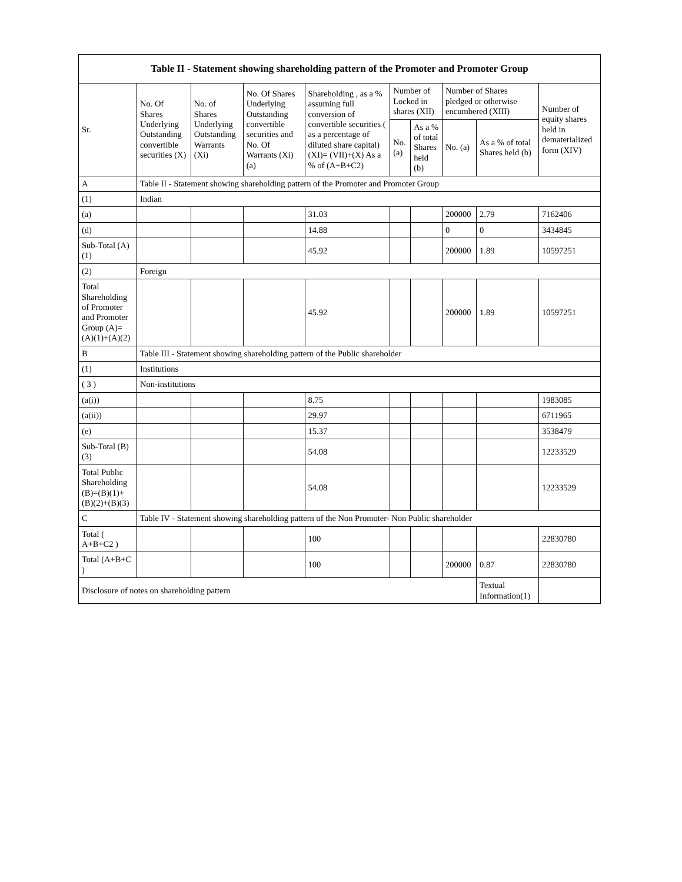| Table II - Statement showing shareholding pattern of the Promoter and Promoter Group | | | | | | | | | |
| --- | --- | --- | --- | --- | --- | --- | --- | --- | --- |
| Sr. | No. Of Shares Underlying Outstanding convertible securities (X) | No. of Shares Underlying Outstanding Warrants (Xi) | No. Of Shares Underlying Outstanding convertible securities and No. Of Warrants (Xi) (a) | Shareholding , as a % assuming full conversion of convertible securities ( as a percentage of diluted share capital) (XI)= (VII)+(X) As a % of (A+B+C2) | Number of Locked in shares (XII) | | Number of Shares pledged or otherwise encumbered (XIII) | | Number of equity shares held in dematerialized form (XIV) |
| | | | | | No. (a) | As a % of total Shares held (b) | No. (a) | As a % of total Shares held (b) | |
| A | Table II - Statement showing shareholding pattern of the Promoter and Promoter Group | | | | | | | | |
| (1) | Indian | | | | | | | | |
| (a) | | | | 31.03 | | | 200000 | 2.79 | 7162406 |
| (d) | | | | 14.88 | | | 0 | 0 | 3434845 |
| Sub-Total (A) (1) | | | | 45.92 | | | 200000 | 1.89 | 10597251 |
| (2) | Foreign | | | | | | | | |
| Total Shareholding of Promoter and Promoter Group (A)= (A)(1)+(A)(2) | | | | 45.92 | | | 200000 | 1.89 | 10597251 |
| B | Table III - Statement showing shareholding pattern of the Public shareholder | | | | | | | | |
| (1) | Institutions | | | | | | | | |
| ( 3 ) | Non-institutions | | | | | | | | |
| (a(i)) | | | | 8.75 | | | | | 1983085 |
| (a(ii)) | | | | 29.97 | | | | | 6711965 |
| (e) | | | | 15.37 | | | | | 3538479 |
| Sub-Total (B) (3) | | | | 54.08 | | | | | 12233529 |
| Total Public Shareholding (B)=(B)(1)+ (B)(2)+(B)(3) | | | | 54.08 | | | | | 12233529 |
| C | Table IV - Statement showing shareholding pattern of the Non Promoter- Non Public shareholder | | | | | | | | |
| Total ( A+B+C2 ) | | | | 100 | | | | | 22830780 |
| Total (A+B+C ) | | | | 100 | | | 200000 | 0.87 | 22830780 |
| Disclosure of notes on shareholding pattern | | | | | | | | Textual Information(1) | |